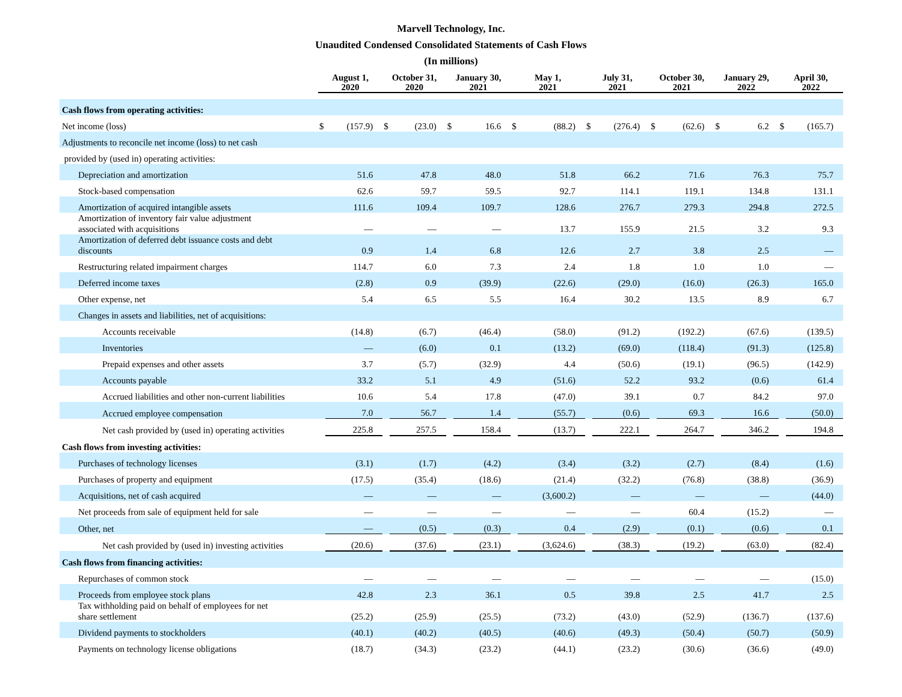Marvell Technology, Inc.
Unaudited Condensed Consolidated Statements of Cash Flows
(In millions)
| | August 1, 2020 | | October 31, 2020 | | January 30, 2021 | | May 1, 2021 | | July 31, 2021 | | October 30, 2021 | | January 29, 2022 | | April 30, 2022 | |
| --- | --- | --- | --- | --- | --- | --- | --- | --- | --- | --- | --- | --- | --- | --- | --- | --- |
| Cash flows from operating activities: | | | | | | | | | | | | | | | | |
| Net income (loss) | $ | (157.9) | $ | (23.0) | $ | 16.6 | $ | (88.2) | $ | (276.4) | $ | (62.6) | $ | 6.2 | $ | (165.7) |
| Adjustments to reconcile net income (loss) to net cash | | | | | | | | | | | | | | | | |
| provided by (used in) operating activities: | | | | | | | | | | | | | | | | |
| Depreciation and amortization | | 51.6 | | 47.8 | | 48.0 | | 51.8 | | 66.2 | | 71.6 | | 76.3 | | 75.7 |
| Stock-based compensation | | 62.6 | | 59.7 | | 59.5 | | 92.7 | | 114.1 | | 119.1 | | 134.8 | | 131.1 |
| Amortization of acquired intangible assets | | 111.6 | | 109.4 | | 109.7 | | 128.6 | | 276.7 | | 279.3 | | 294.8 | | 272.5 |
| Amortization of inventory fair value adjustment associated with acquisitions | | — | | — | | — | | 13.7 | | 155.9 | | 21.5 | | 3.2 | | 9.3 |
| Amortization of deferred debt issuance costs and debt discounts | | 0.9 | | 1.4 | | 6.8 | | 12.6 | | 2.7 | | 3.8 | | 2.5 | | — |
| Restructuring related impairment charges | | 114.7 | | 6.0 | | 7.3 | | 2.4 | | 1.8 | | 1.0 | | 1.0 | | — |
| Deferred income taxes | | (2.8) | | 0.9 | | (39.9) | | (22.6) | | (29.0) | | (16.0) | | (26.3) | | 165.0 |
| Other expense, net | | 5.4 | | 6.5 | | 5.5 | | 16.4 | | 30.2 | | 13.5 | | 8.9 | | 6.7 |
| Changes in assets and liabilities, net of acquisitions: | | | | | | | | | | | | | | | | |
| Accounts receivable | | (14.8) | | (6.7) | | (46.4) | | (58.0) | | (91.2) | | (192.2) | | (67.6) | | (139.5) |
| Inventories | | — | | (6.0) | | 0.1 | | (13.2) | | (69.0) | | (118.4) | | (91.3) | | (125.8) |
| Prepaid expenses and other assets | | 3.7 | | (5.7) | | (32.9) | | 4.4 | | (50.6) | | (19.1) | | (96.5) | | (142.9) |
| Accounts payable | | 33.2 | | 5.1 | | 4.9 | | (51.6) | | 52.2 | | 93.2 | | (0.6) | | 61.4 |
| Accrued liabilities and other non-current liabilities | | 10.6 | | 5.4 | | 17.8 | | (47.0) | | 39.1 | | 0.7 | | 84.2 | | 97.0 |
| Accrued employee compensation | | 7.0 | | 56.7 | | 1.4 | | (55.7) | | (0.6) | | 69.3 | | 16.6 | | (50.0) |
| Net cash provided by (used in) operating activities | | 225.8 | | 257.5 | | 158.4 | | (13.7) | | 222.1 | | 264.7 | | 346.2 | | 194.8 |
| Cash flows from investing activities: | | | | | | | | | | | | | | | | |
| Purchases of technology licenses | | (3.1) | | (1.7) | | (4.2) | | (3.4) | | (3.2) | | (2.7) | | (8.4) | | (1.6) |
| Purchases of property and equipment | | (17.5) | | (35.4) | | (18.6) | | (21.4) | | (32.2) | | (76.8) | | (38.8) | | (36.9) |
| Acquisitions, net of cash acquired | | — | | — | | — | | (3,600.2) | | — | | — | | — | | (44.0) |
| Net proceeds from sale of equipment held for sale | | — | | — | | — | | — | | — | | 60.4 | | (15.2) | | — |
| Other, net | | — | | (0.5) | | (0.3) | | 0.4 | | (2.9) | | (0.1) | | (0.6) | | 0.1 |
| Net cash provided by (used in) investing activities | | (20.6) | | (37.6) | | (23.1) | | (3,624.6) | | (38.3) | | (19.2) | | (63.0) | | (82.4) |
| Cash flows from financing activities: | | | | | | | | | | | | | | | | |
| Repurchases of common stock | | — | | — | | — | | — | | — | | — | | — | | (15.0) |
| Proceeds from employee stock plans | | 42.8 | | 2.3 | | 36.1 | | 0.5 | | 39.8 | | 2.5 | | 41.7 | | 2.5 |
| Tax withholding paid on behalf of employees for net share settlement | | (25.2) | | (25.9) | | (25.5) | | (73.2) | | (43.0) | | (52.9) | | (136.7) | | (137.6) |
| Dividend payments to stockholders | | (40.1) | | (40.2) | | (40.5) | | (40.6) | | (49.3) | | (50.4) | | (50.7) | | (50.9) |
| Payments on technology license obligations | | (18.7) | | (34.3) | | (23.2) | | (44.1) | | (23.2) | | (30.6) | | (36.6) | | (49.0) |